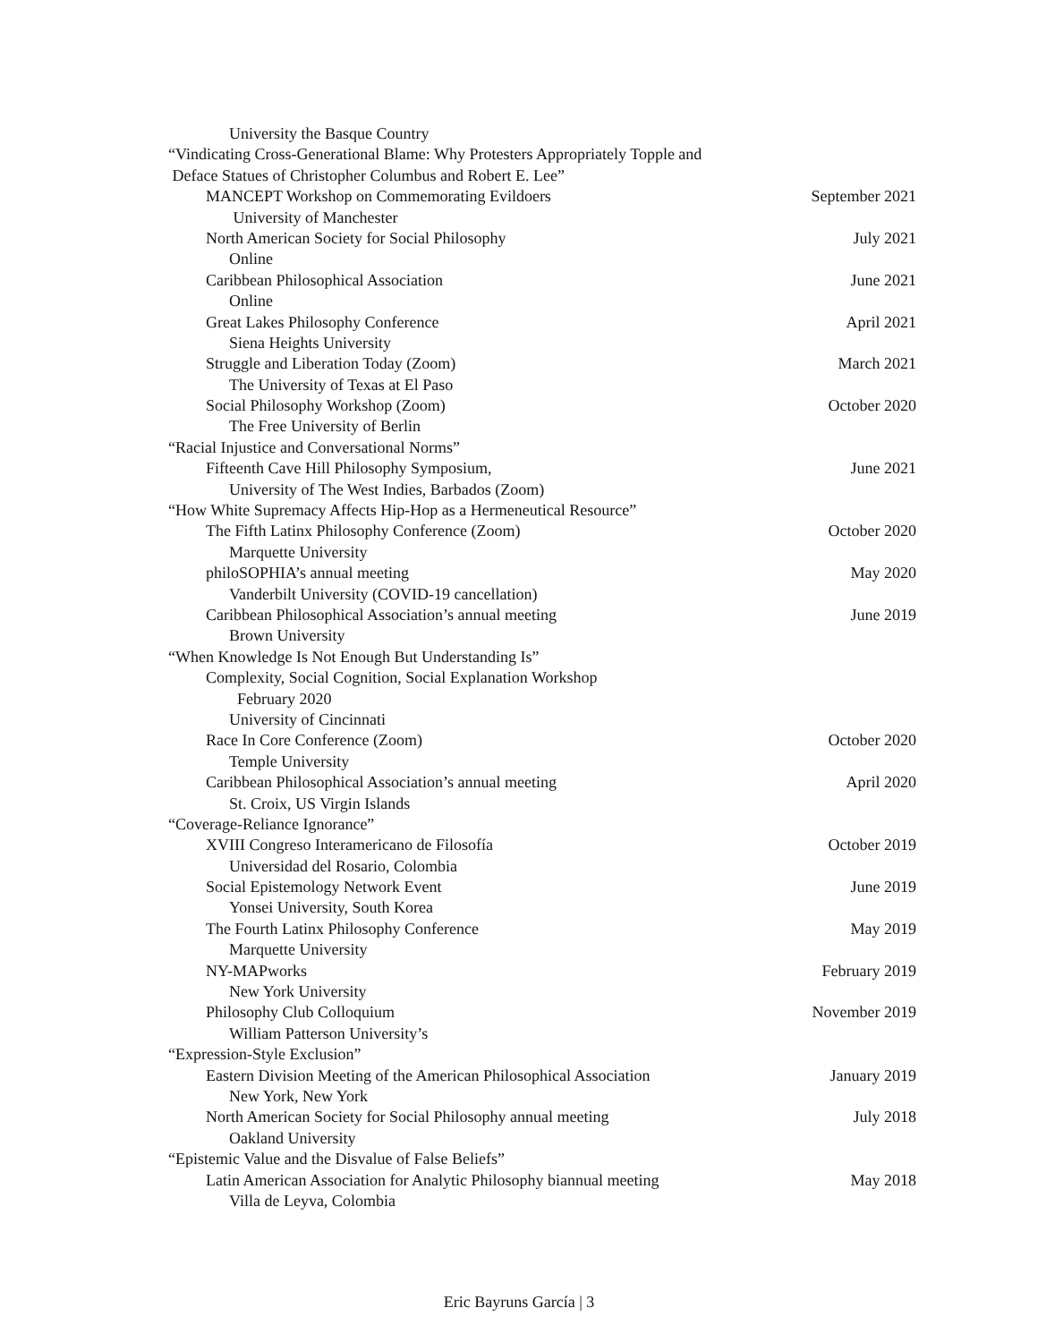University the Basque Country
“Vindicating Cross-Generational Blame: Why Protesters Appropriately Topple and
Deface Statues of Christopher Columbus and Robert E. Lee”
MANCEPT Workshop on Commemorating Evildoers September 2021
University of Manchester
North American Society for Social Philosophy July 2021
Online
Caribbean Philosophical Association June 2021
Online
Great Lakes Philosophy Conference April 2021
Siena Heights University
Struggle and Liberation Today (Zoom) March 2021
The University of Texas at El Paso
Social Philosophy Workshop (Zoom) October 2020
The Free University of Berlin
“Racial Injustice and Conversational Norms”
Fifteenth Cave Hill Philosophy Symposium, June 2021
University of The West Indies, Barbados (Zoom)
“How White Supremacy Affects Hip-Hop as a Hermeneutical Resource”
The Fifth Latinx Philosophy Conference (Zoom) October 2020
Marquette University
philoSOPHIA’s annual meeting May 2020
Vanderbilt University (COVID-19 cancellation)
Caribbean Philosophical Association’s annual meeting June 2019
Brown University
“When Knowledge Is Not Enough But Understanding Is”
Complexity, Social Cognition, Social Explanation Workshop
February 2020
University of Cincinnati
Race In Core Conference (Zoom) October 2020
Temple University
Caribbean Philosophical Association’s annual meeting April 2020
St. Croix, US Virgin Islands
“Coverage-Reliance Ignorance”
XVIII Congreso Interamericano de Filosofía October 2019
Universidad del Rosario, Colombia
Social Epistemology Network Event June 2019
Yonsei University, South Korea
The Fourth Latinx Philosophy Conference May 2019
Marquette University
NY-MAPworks February 2019
New York University
Philosophy Club Colloquium November 2019
William Patterson University’s
“Expression-Style Exclusion”
Eastern Division Meeting of the American Philosophical Association January 2019
New York, New York
North American Society for Social Philosophy annual meeting July 2018
Oakland University
“Epistemic Value and the Disvalue of False Beliefs”
Latin American Association for Analytic Philosophy biannual meeting May 2018
Villa de Leyva, Colombia
Eric Bayruns García | 3